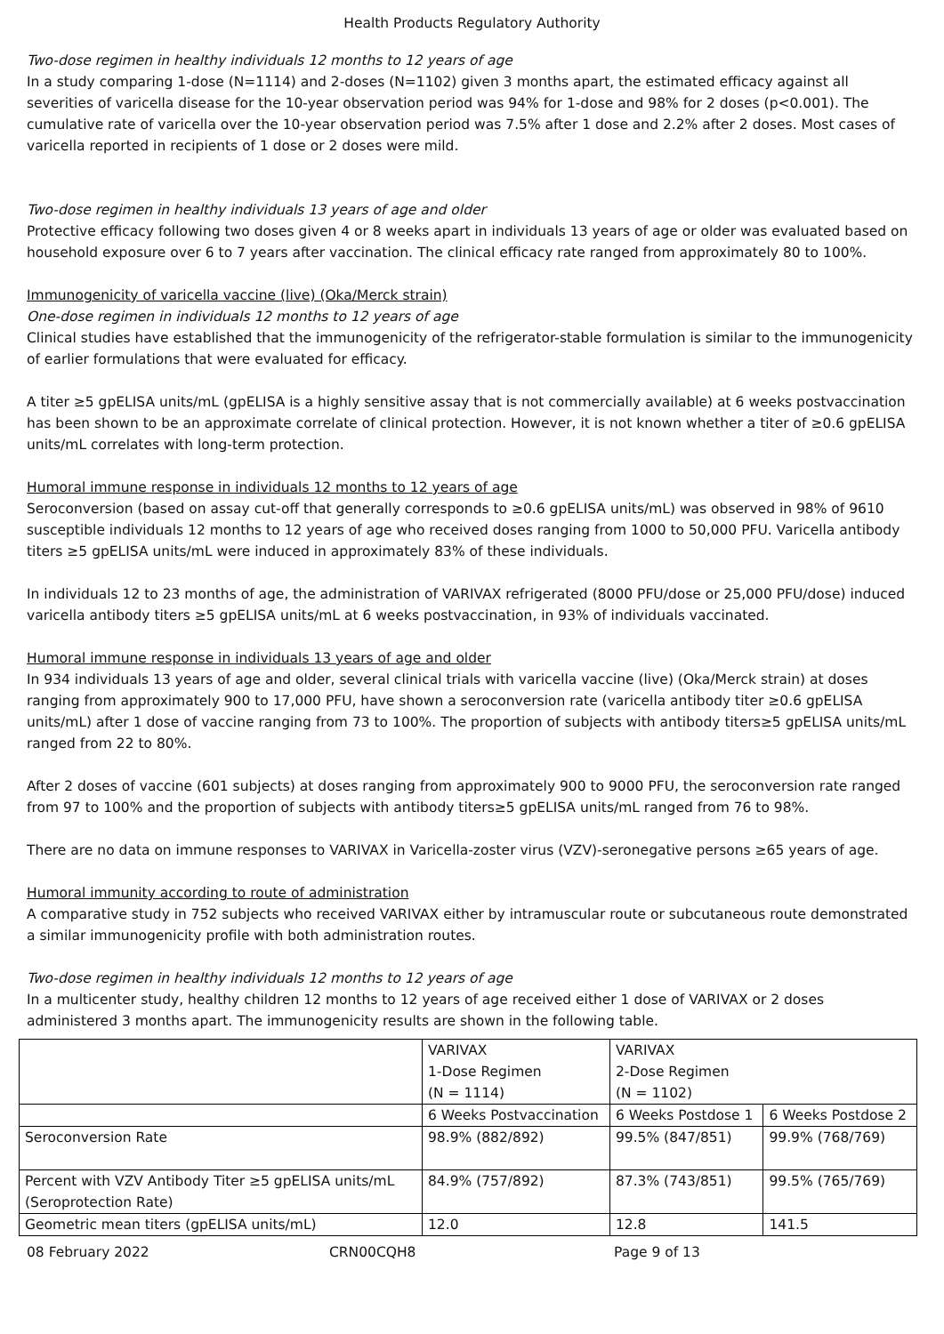Health Products Regulatory Authority
Two-dose regimen in healthy individuals 12 months to 12 years of age
In a study comparing 1-dose (N=1114) and 2-doses (N=1102) given 3 months apart, the estimated efficacy against all severities of varicella disease for the 10-year observation period was 94% for 1-dose and 98% for 2 doses (p<0.001). The cumulative rate of varicella over the 10-year observation period was 7.5% after 1 dose and 2.2% after 2 doses. Most cases of varicella reported in recipients of 1 dose or 2 doses were mild.
Two-dose regimen in healthy individuals 13 years of age and older
Protective efficacy following two doses given 4 or 8 weeks apart in individuals 13 years of age or older was evaluated based on household exposure over 6 to 7 years after vaccination. The clinical efficacy rate ranged from approximately 80 to 100%.
Immunogenicity of varicella vaccine (live) (Oka/Merck strain)
One-dose regimen in individuals 12 months to 12 years of age
Clinical studies have established that the immunogenicity of the refrigerator-stable formulation is similar to the immunogenicity of earlier formulations that were evaluated for efficacy.
A titer ≥5 gpELISA units/mL (gpELISA is a highly sensitive assay that is not commercially available) at 6 weeks postvaccination has been shown to be an approximate correlate of clinical protection. However, it is not known whether a titer of ≥0.6 gpELISA units/mL correlates with long-term protection.
Humoral immune response in individuals 12 months to 12 years of age
Seroconversion (based on assay cut-off that generally corresponds to ≥0.6 gpELISA units/mL) was observed in 98% of 9610 susceptible individuals 12 months to 12 years of age who received doses ranging from 1000 to 50,000 PFU. Varicella antibody titers ≥5 gpELISA units/mL were induced in approximately 83% of these individuals.
In individuals 12 to 23 months of age, the administration of VARIVAX refrigerated (8000 PFU/dose or 25,000 PFU/dose) induced varicella antibody titers ≥5 gpELISA units/mL at 6 weeks postvaccination, in 93% of individuals vaccinated.
Humoral immune response in individuals 13 years of age and older
In 934 individuals 13 years of age and older, several clinical trials with varicella vaccine (live) (Oka/Merck strain) at doses ranging from approximately 900 to 17,000 PFU, have shown a seroconversion rate (varicella antibody titer ≥0.6 gpELISA units/mL) after 1 dose of vaccine ranging from 73 to 100%. The proportion of subjects with antibody titers≥5 gpELISA units/mL ranged from 22 to 80%.
After 2 doses of vaccine (601 subjects) at doses ranging from approximately 900 to 9000 PFU, the seroconversion rate ranged from 97 to 100% and the proportion of subjects with antibody titers≥5 gpELISA units/mL ranged from 76 to 98%.
There are no data on immune responses to VARIVAX in Varicella-zoster virus (VZV)-seronegative persons ≥65 years of age.
Humoral immunity according to route of administration
A comparative study in 752 subjects who received VARIVAX either by intramuscular route or subcutaneous route demonstrated a similar immunogenicity profile with both administration routes.
Two-dose regimen in healthy individuals 12 months to 12 years of age
In a multicenter study, healthy children 12 months to 12 years of age received either 1 dose of VARIVAX or 2 doses administered 3 months apart. The immunogenicity results are shown in the following table.
| | VARIVAX 1-Dose Regimen (N = 1114) | VARIVAX 2-Dose Regimen (N = 1102) | |
| | 6 Weeks Postvaccination | 6 Weeks Postdose 1 | 6 Weeks Postdose 2 |
| Seroconversion Rate | 98.9% (882/892) | 99.5% (847/851) | 99.9% (768/769) |
| Percent with VZV Antibody Titer ≥5 gpELISA units/mL (Seroprotection Rate) | 84.9% (757/892) | 87.3% (743/851) | 99.5% (765/769) |
| Geometric mean titers (gpELISA units/mL) | 12.0 | 12.8 | 141.5 |
08 February 2022 CRN00CQH8 Page 9 of 13